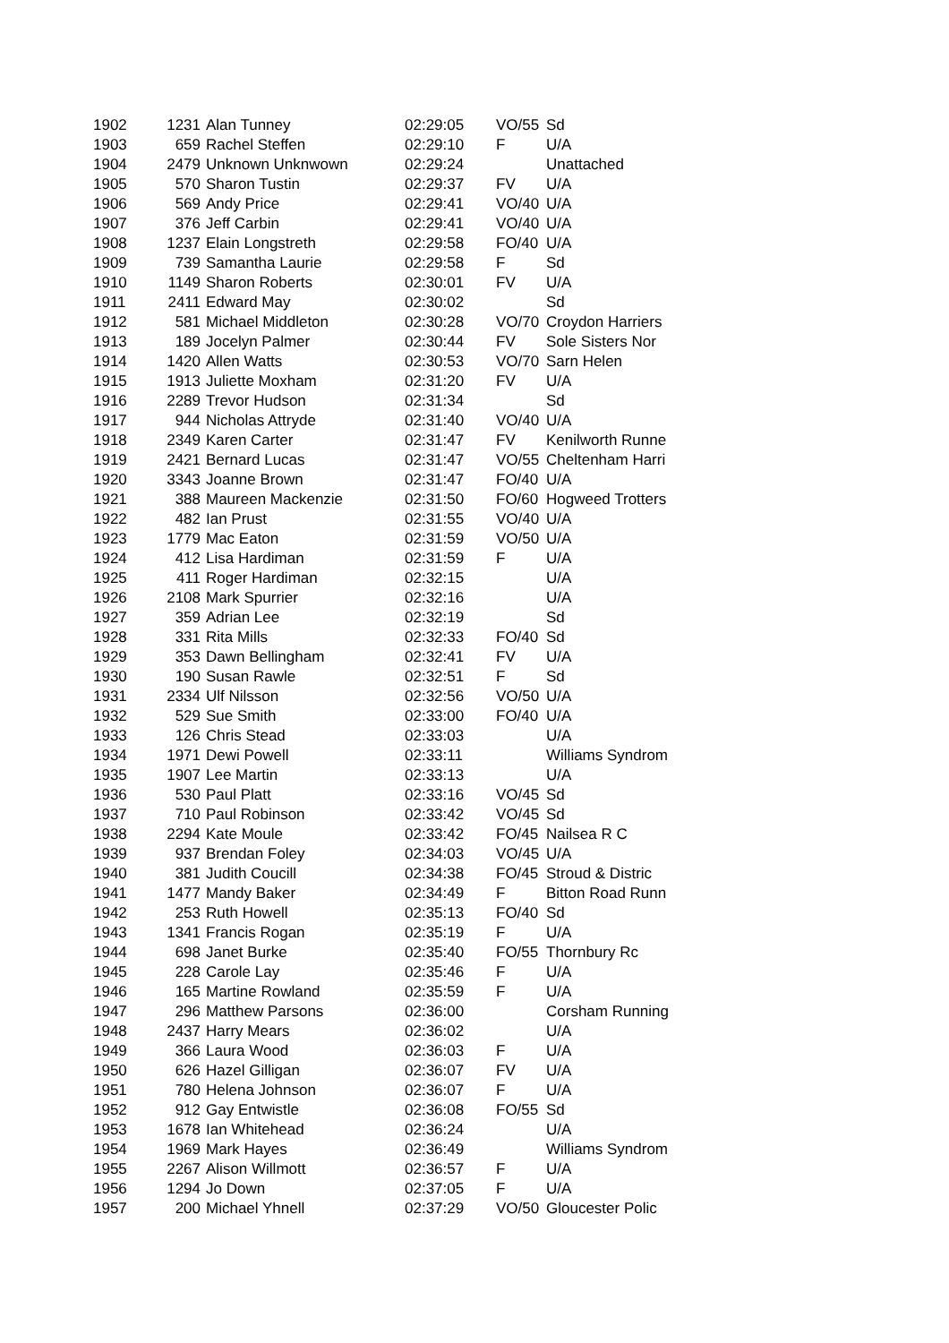| 1902 | 1231 | Alan Tunney | 02:29:05 | VO/55 | Sd |
| 1903 | 659 | Rachel Steffen | 02:29:10 | F | U/A |
| 1904 | 2479 | Unknown Unknwown | 02:29:24 | | Unattached |
| 1905 | 570 | Sharon Tustin | 02:29:37 | FV | U/A |
| 1906 | 569 | Andy Price | 02:29:41 | VO/40 | U/A |
| 1907 | 376 | Jeff Carbin | 02:29:41 | VO/40 | U/A |
| 1908 | 1237 | Elain Longstreth | 02:29:58 | FO/40 | U/A |
| 1909 | 739 | Samantha Laurie | 02:29:58 | F | Sd |
| 1910 | 1149 | Sharon Roberts | 02:30:01 | FV | U/A |
| 1911 | 2411 | Edward May | 02:30:02 | | Sd |
| 1912 | 581 | Michael Middleton | 02:30:28 | VO/70 | Croydon Harriers |
| 1913 | 189 | Jocelyn Palmer | 02:30:44 | FV | Sole Sisters Nor |
| 1914 | 1420 | Allen Watts | 02:30:53 | VO/70 | Sarn Helen |
| 1915 | 1913 | Juliette Moxham | 02:31:20 | FV | U/A |
| 1916 | 2289 | Trevor Hudson | 02:31:34 | | Sd |
| 1917 | 944 | Nicholas Attryde | 02:31:40 | VO/40 | U/A |
| 1918 | 2349 | Karen Carter | 02:31:47 | FV | Kenilworth Runne |
| 1919 | 2421 | Bernard Lucas | 02:31:47 | VO/55 | Cheltenham Harri |
| 1920 | 3343 | Joanne Brown | 02:31:47 | FO/40 | U/A |
| 1921 | 388 | Maureen Mackenzie | 02:31:50 | FO/60 | Hogweed Trotters |
| 1922 | 482 | Ian Prust | 02:31:55 | VO/40 | U/A |
| 1923 | 1779 | Mac Eaton | 02:31:59 | VO/50 | U/A |
| 1924 | 412 | Lisa Hardiman | 02:31:59 | F | U/A |
| 1925 | 411 | Roger Hardiman | 02:32:15 | | U/A |
| 1926 | 2108 | Mark Spurrier | 02:32:16 | | U/A |
| 1927 | 359 | Adrian Lee | 02:32:19 | | Sd |
| 1928 | 331 | Rita Mills | 02:32:33 | FO/40 | Sd |
| 1929 | 353 | Dawn Bellingham | 02:32:41 | FV | U/A |
| 1930 | 190 | Susan Rawle | 02:32:51 | F | Sd |
| 1931 | 2334 | Ulf Nilsson | 02:32:56 | VO/50 | U/A |
| 1932 | 529 | Sue Smith | 02:33:00 | FO/40 | U/A |
| 1933 | 126 | Chris Stead | 02:33:03 | | U/A |
| 1934 | 1971 | Dewi Powell | 02:33:11 | | Williams Syndrom |
| 1935 | 1907 | Lee Martin | 02:33:13 | | U/A |
| 1936 | 530 | Paul Platt | 02:33:16 | VO/45 | Sd |
| 1937 | 710 | Paul Robinson | 02:33:42 | VO/45 | Sd |
| 1938 | 2294 | Kate Moule | 02:33:42 | FO/45 | Nailsea R C |
| 1939 | 937 | Brendan Foley | 02:34:03 | VO/45 | U/A |
| 1940 | 381 | Judith Coucill | 02:34:38 | FO/45 | Stroud & Distric |
| 1941 | 1477 | Mandy Baker | 02:34:49 | F | Bitton Road Runn |
| 1942 | 253 | Ruth Howell | 02:35:13 | FO/40 | Sd |
| 1943 | 1341 | Francis Rogan | 02:35:19 | F | U/A |
| 1944 | 698 | Janet Burke | 02:35:40 | FO/55 | Thornbury Rc |
| 1945 | 228 | Carole Lay | 02:35:46 | F | U/A |
| 1946 | 165 | Martine Rowland | 02:35:59 | F | U/A |
| 1947 | 296 | Matthew Parsons | 02:36:00 | | Corsham Running |
| 1948 | 2437 | Harry Mears | 02:36:02 | | U/A |
| 1949 | 366 | Laura Wood | 02:36:03 | F | U/A |
| 1950 | 626 | Hazel Gilligan | 02:36:07 | FV | U/A |
| 1951 | 780 | Helena Johnson | 02:36:07 | F | U/A |
| 1952 | 912 | Gay Entwistle | 02:36:08 | FO/55 | Sd |
| 1953 | 1678 | Ian Whitehead | 02:36:24 | | U/A |
| 1954 | 1969 | Mark Hayes | 02:36:49 | | Williams Syndrom |
| 1955 | 2267 | Alison Willmott | 02:36:57 | F | U/A |
| 1956 | 1294 | Jo Down | 02:37:05 | F | U/A |
| 1957 | 200 | Michael Yhnell | 02:37:29 | VO/50 | Gloucester Polic |